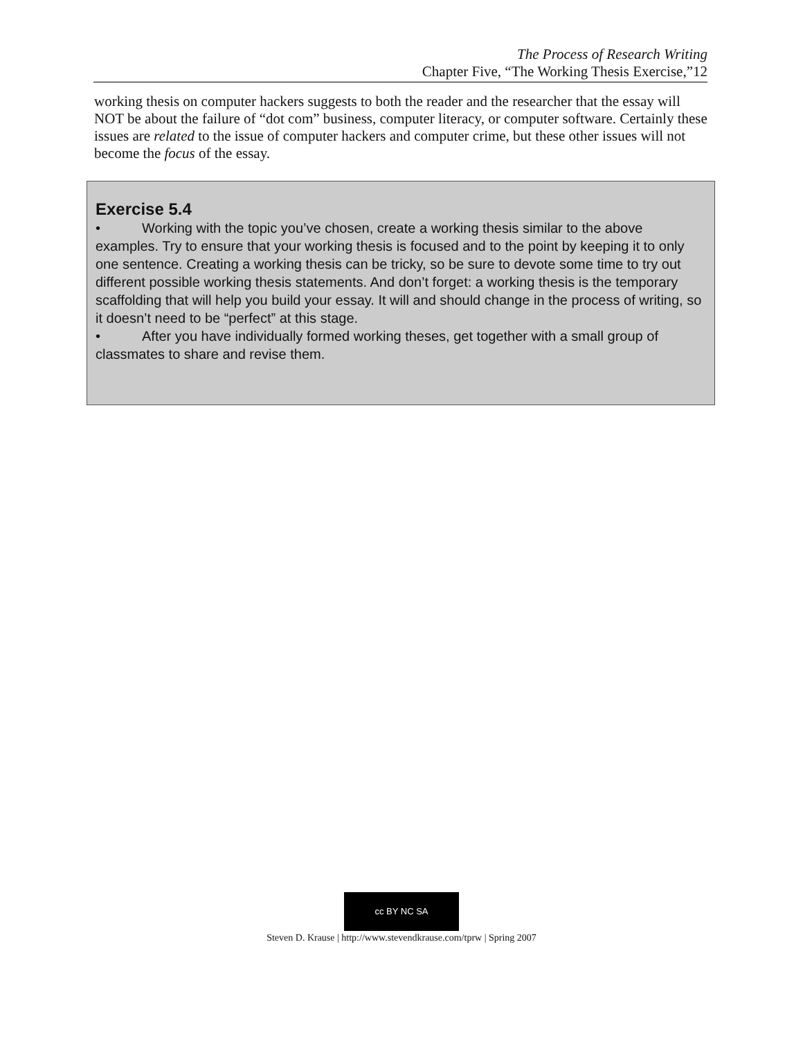The Process of Research Writing
Chapter Five, “The Working Thesis Exercise,”12
working thesis on computer hackers suggests to both the reader and the researcher that the essay will NOT be about the failure of “dot com” business, computer literacy, or computer software. Certainly these issues are related to the issue of computer hackers and computer crime, but these other issues will not become the focus of the essay.
Exercise 5.4
• Working with the topic you’ve chosen, create a working thesis similar to the above examples. Try to ensure that your working thesis is focused and to the point by keeping it to only one sentence. Creating a working thesis can be tricky, so be sure to devote some time to try out different possible working thesis statements. And don’t forget: a working thesis is the temporary scaffolding that will help you build your essay. It will and should change in the process of writing, so it doesn’t need to be “perfect” at this stage.
• After you have individually formed working theses, get together with a small group of classmates to share and revise them.
cc BY NC SA
Steven D. Krause | http://www.stevendkrause.com/tprw | Spring 2007